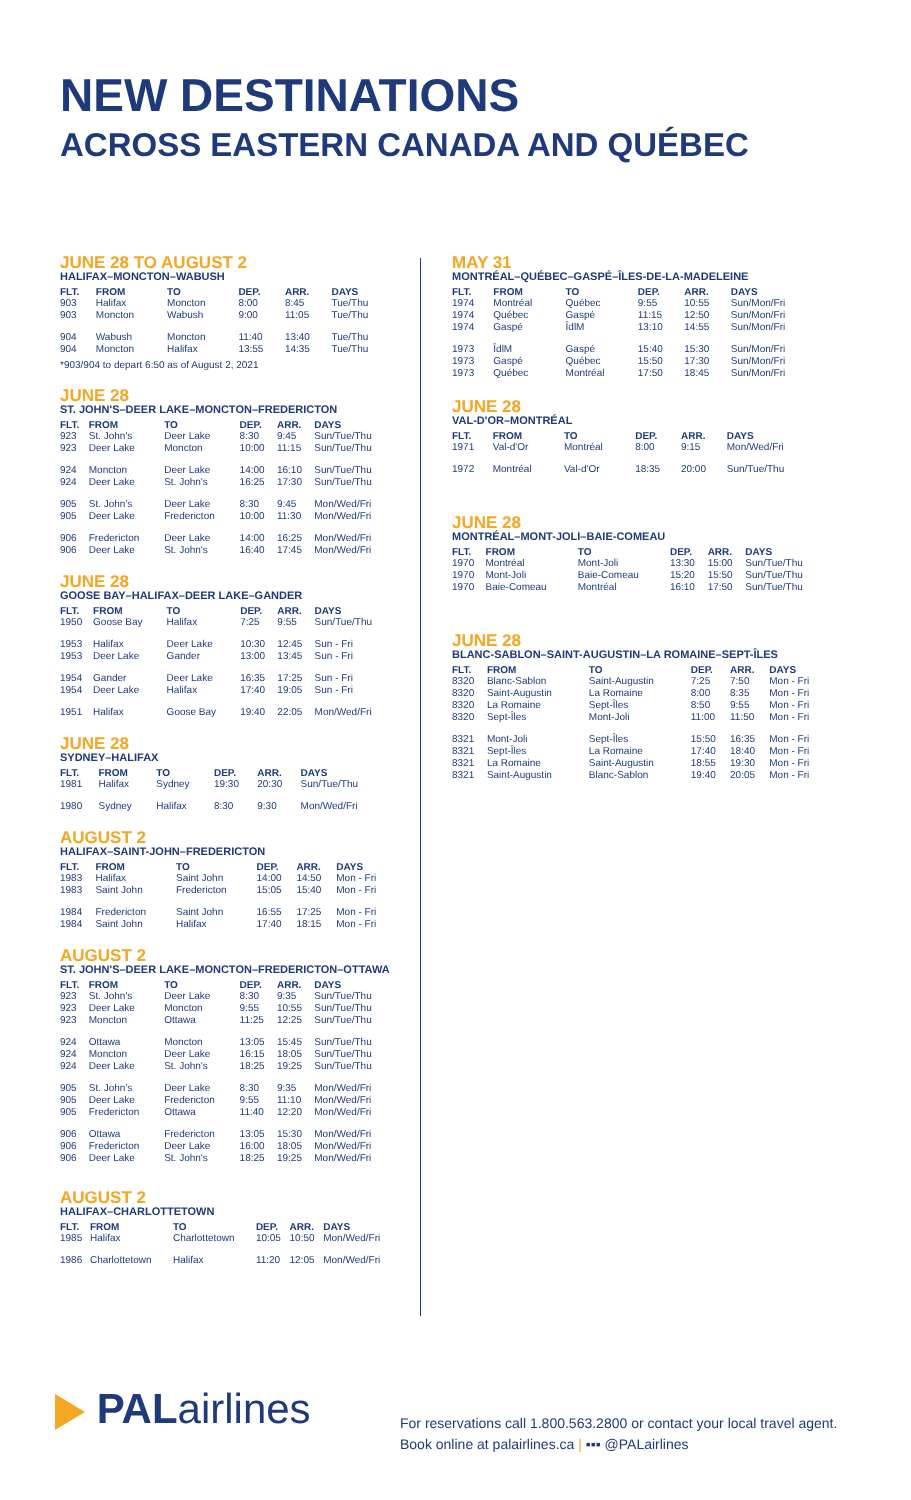NEW DESTINATIONS
ACROSS EASTERN CANADA AND QUÉBEC
JUNE 28 TO AUGUST 2
HALIFAX–MONCTON–WABUSH
| FLT. | FROM | TO | DEP. | ARR. | DAYS |
| --- | --- | --- | --- | --- | --- |
| 903 | Halifax | Moncton | 8:00 | 8:45 | Tue/Thu |
| 903 | Moncton | Wabush | 9:00 | 11:05 | Tue/Thu |
| 904 | Wabush | Moncton | 11:40 | 13:40 | Tue/Thu |
| 904 | Moncton | Halifax | 13:55 | 14:35 | Tue/Thu |
*903/904 to depart 6:50 as of August 2, 2021
JUNE 28
ST. JOHN'S–DEER LAKE–MONCTON–FREDERICTON
| FLT. | FROM | TO | DEP. | ARR. | DAYS |
| --- | --- | --- | --- | --- | --- |
| 923 | St. John's | Deer Lake | 8:30 | 9:45 | Sun/Tue/Thu |
| 923 | Deer Lake | Moncton | 10:00 | 11:15 | Sun/Tue/Thu |
| 924 | Moncton | Deer Lake | 14:00 | 16:10 | Sun/Tue/Thu |
| 924 | Deer Lake | St. John's | 16:25 | 17:30 | Sun/Tue/Thu |
| 905 | St. John's | Deer Lake | 8:30 | 9:45 | Mon/Wed/Fri |
| 905 | Deer Lake | Fredericton | 10:00 | 11:30 | Mon/Wed/Fri |
| 906 | Fredericton | Deer Lake | 14:00 | 16:25 | Mon/Wed/Fri |
| 906 | Deer Lake | St. John's | 16:40 | 17:45 | Mon/Wed/Fri |
JUNE 28
GOOSE BAY–HALIFAX–DEER LAKE–GANDER
| FLT. | FROM | TO | DEP. | ARR. | DAYS |
| --- | --- | --- | --- | --- | --- |
| 1950 | Goose Bay | Halifax | 7:25 | 9:55 | Sun/Tue/Thu |
| 1953 | Halifax | Deer Lake | 10:30 | 12:45 | Sun - Fri |
| 1953 | Deer Lake | Gander | 13:00 | 13:45 | Sun - Fri |
| 1954 | Gander | Deer Lake | 16:35 | 17:25 | Sun - Fri |
| 1954 | Deer Lake | Halifax | 17:40 | 19:05 | Sun - Fri |
| 1951 | Halifax | Goose Bay | 19:40 | 22:05 | Mon/Wed/Fri |
JUNE 28
SYDNEY–HALIFAX
| FLT. | FROM | TO | DEP. | ARR. | DAYS |
| --- | --- | --- | --- | --- | --- |
| 1981 | Halifax | Sydney | 19:30 | 20:30 | Sun/Tue/Thu |
| 1980 | Sydney | Halifax | 8:30 | 9:30 | Mon/Wed/Fri |
AUGUST 2
HALIFAX–SAINT-JOHN–FREDERICTON
| FLT. | FROM | TO | DEP. | ARR. | DAYS |
| --- | --- | --- | --- | --- | --- |
| 1983 | Halifax | Saint John | 14:00 | 14:50 | Mon - Fri |
| 1983 | Saint John | Fredericton | 15:05 | 15:40 | Mon - Fri |
| 1984 | Fredericton | Saint John | 16:55 | 17:25 | Mon - Fri |
| 1984 | Saint John | Halifax | 17:40 | 18:15 | Mon - Fri |
AUGUST 2
ST. JOHN'S–DEER LAKE–MONCTON–FREDERICTON–OTTAWA
| FLT. | FROM | TO | DEP. | ARR. | DAYS |
| --- | --- | --- | --- | --- | --- |
| 923 | St. John's | Deer Lake | 8:30 | 9:35 | Sun/Tue/Thu |
| 923 | Deer Lake | Moncton | 9:55 | 10:55 | Sun/Tue/Thu |
| 923 | Moncton | Ottawa | 11:25 | 12:25 | Sun/Tue/Thu |
| 924 | Ottawa | Moncton | 13:05 | 15:45 | Sun/Tue/Thu |
| 924 | Moncton | Deer Lake | 16:15 | 18:05 | Sun/Tue/Thu |
| 924 | Deer Lake | St. John's | 18:25 | 19:25 | Sun/Tue/Thu |
| 905 | St. John's | Deer Lake | 8:30 | 9:35 | Mon/Wed/Fri |
| 905 | Deer Lake | Fredericton | 9:55 | 11:10 | Mon/Wed/Fri |
| 905 | Fredericton | Ottawa | 11:40 | 12:20 | Mon/Wed/Fri |
| 906 | Ottawa | Fredericton | 13:05 | 15:30 | Mon/Wed/Fri |
| 906 | Fredericton | Deer Lake | 16:00 | 18:05 | Mon/Wed/Fri |
| 906 | Deer Lake | St. John's | 18:25 | 19:25 | Mon/Wed/Fri |
AUGUST 2
HALIFAX–CHARLOTTETOWN
| FLT. | FROM | TO | DEP. | ARR. | DAYS |
| --- | --- | --- | --- | --- | --- |
| 1985 | Halifax | Charlottetown | 10:05 | 10:50 | Mon/Wed/Fri |
| 1986 | Charlottetown | Halifax | 11:20 | 12:05 | Mon/Wed/Fri |
MAY 31
MONTRÉAL–QUÉBEC–GASPÉ–ÎLES-DE-LA-MADELEINE
| FLT. | FROM | TO | DEP. | ARR. | DAYS |
| --- | --- | --- | --- | --- | --- |
| 1974 | Montréal | Québec | 9:55 | 10:55 | Sun/Mon/Fri |
| 1974 | Québec | Gaspé | 11:15 | 12:50 | Sun/Mon/Fri |
| 1974 | Gaspé | ÎdlM | 13:10 | 14:55 | Sun/Mon/Fri |
| 1973 | ÎdlM | Gaspé | 15:40 | 15:30 | Sun/Mon/Fri |
| 1973 | Gaspé | Québec | 15:50 | 17:30 | Sun/Mon/Fri |
| 1973 | Québec | Montréal | 17:50 | 18:45 | Sun/Mon/Fri |
JUNE 28
VAL-D'OR–MONTRÉAL
| FLT. | FROM | TO | DEP. | ARR. | DAYS |
| --- | --- | --- | --- | --- | --- |
| 1971 | Val-d'Or | Montréal | 8:00 | 9:15 | Mon/Wed/Fri |
| 1972 | Montréal | Val-d'Or | 18:35 | 20:00 | Sun/Tue/Thu |
JUNE 28
MONTRÉAL–MONT-JOLI–BAIE-COMEAU
| FLT. | FROM | TO | DEP. | ARR. | DAYS |
| --- | --- | --- | --- | --- | --- |
| 1970 | Montréal | Mont-Joli | 13:30 | 15:00 | Sun/Tue/Thu |
| 1970 | Mont-Joli | Baie-Comeau | 15:20 | 15:50 | Sun/Tue/Thu |
| 1970 | Baie-Comeau | Montréal | 16:10 | 17:50 | Sun/Tue/Thu |
JUNE 28
BLANC-SABLON–SAINT-AUGUSTIN–LA ROMAINE–SEPT-ÎLES
| FLT. | FROM | TO | DEP. | ARR. | DAYS |
| --- | --- | --- | --- | --- | --- |
| 8320 | Blanc-Sablon | Saint-Augustin | 7:25 | 7:50 | Mon - Fri |
| 8320 | Saint-Augustin | La Romaine | 8:00 | 8:35 | Mon - Fri |
| 8320 | La Romaine | Sept-Îles | 8:50 | 9:55 | Mon - Fri |
| 8320 | Sept-Îles | Mont-Joli | 11:00 | 11:50 | Mon - Fri |
| 8321 | Mont-Joli | Sept-Îles | 15:50 | 16:35 | Mon - Fri |
| 8321 | Sept-Îles | La Romaine | 17:40 | 18:40 | Mon - Fri |
| 8321 | La Romaine | Saint-Augustin | 18:55 | 19:30 | Mon - Fri |
| 8321 | Saint-Augustin | Blanc-Sablon | 19:40 | 20:05 | Mon - Fri |
PALairlines
For reservations call 1.800.563.2800 or contact your local travel agent.
Book online at palairlines.ca | ▪▪▪ @PALairlines